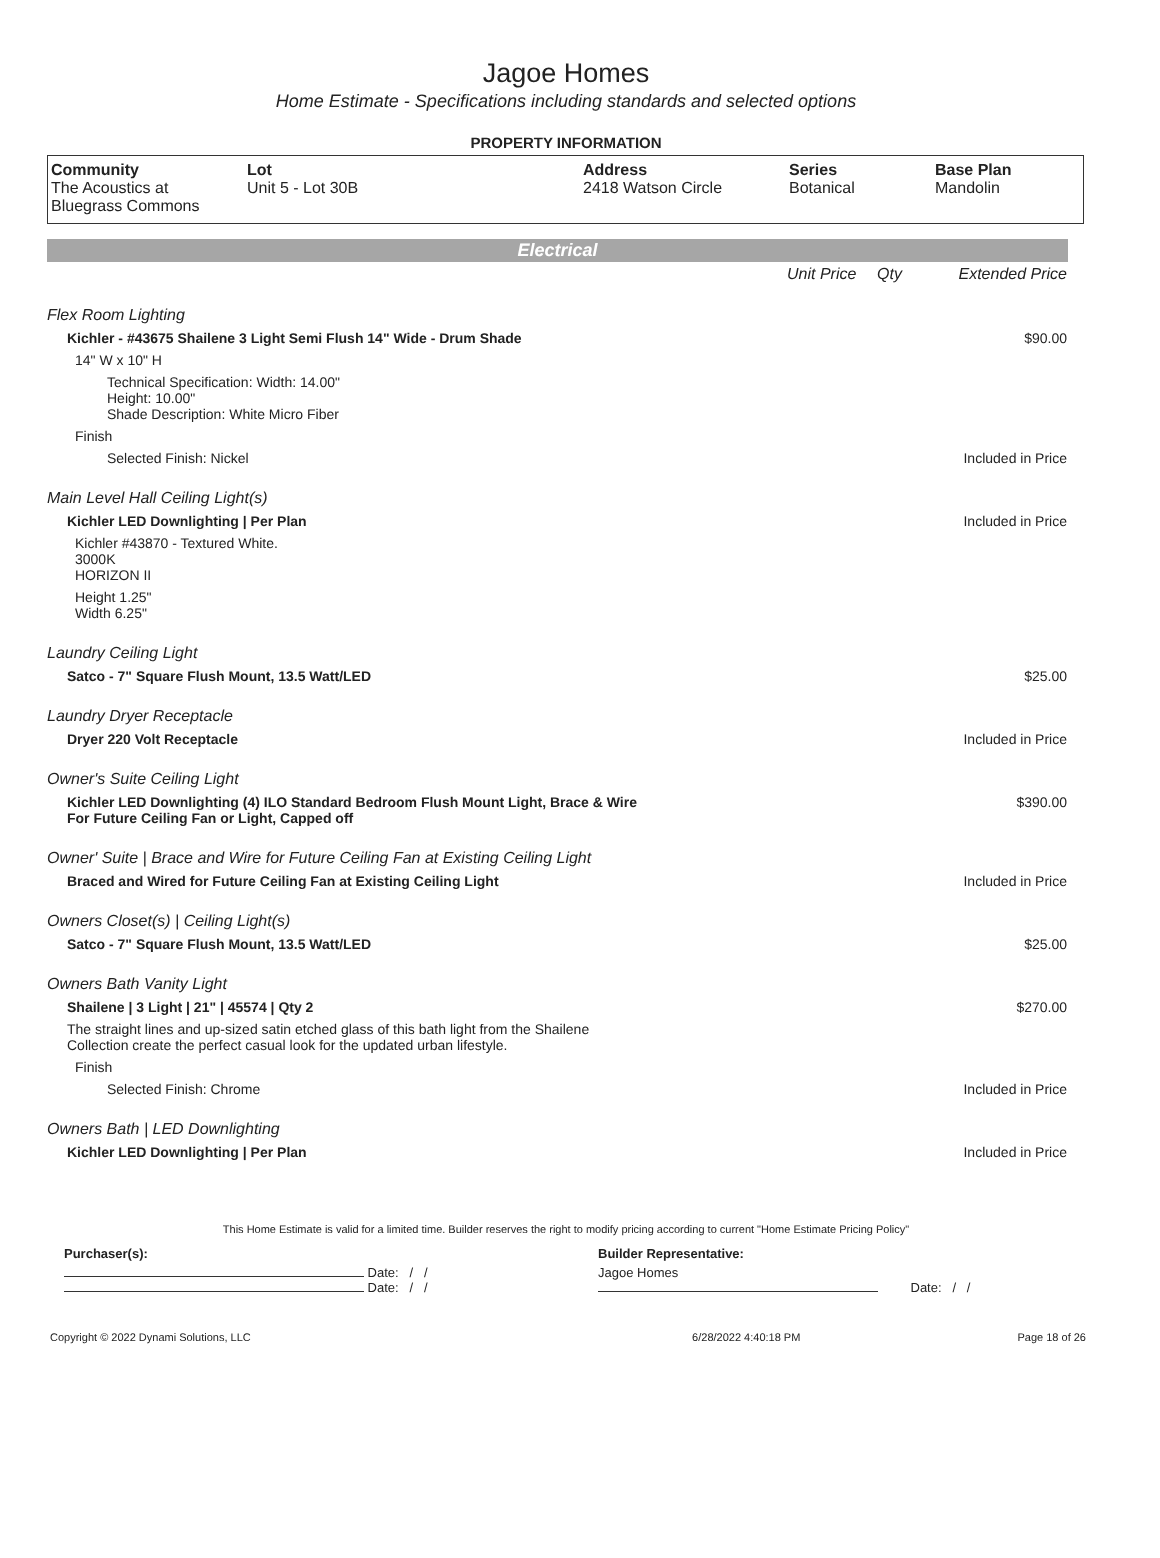Jagoe Homes
Home Estimate - Specifications including standards and selected options
PROPERTY INFORMATION
| Community The Acoustics at Bluegrass Commons | Lot Unit 5 - Lot 30B | Address 2418 Watson Circle | Series Botanical | Base Plan Mandolin |
Electrical
| | Unit Price | Qty | Extended Price |
| Flex Room Lighting | | | |
| Kichler - #43675 Shailene 3 Light Semi Flush 14" Wide - Drum Shade | | | $90.00 |
| 14" W x 10" H | | | |
| Technical Specification: Width: 14.00" Height: 10.00" Shade Description: White Micro Fiber | | | |
| Finish | | | |
| Selected Finish: Nickel | | | Included in Price |
| Main Level Hall Ceiling Light(s) | | | |
| Kichler LED Downlighting / Per Plan | | | Included in Price |
| Kichler #43870 - Textured White. 3000K HORIZON II | | | |
| Height 1.25" Width 6.25" | | | |
| Laundry Ceiling Light | | | |
| Satco - 7" Square Flush Mount, 13.5 Watt/LED | | | $25.00 |
| Laundry Dryer Receptacle | | | |
| Dryer 220 Volt Receptacle | | | Included in Price |
| Owner's Suite Ceiling Light | | | |
| Kichler LED Downlighting (4) ILO Standard Bedroom Flush Mount Light, Brace & Wire For Future Ceiling Fan or Light, Capped off | | | $390.00 |
| Owner' Suite / Brace and Wire for Future Ceiling Fan at Existing Ceiling Light | | | |
| Braced and Wired for Future Ceiling Fan at Existing Ceiling Light | | | Included in Price |
| Owners Closet(s) / Ceiling Light(s) | | | |
| Satco - 7" Square Flush Mount, 13.5 Watt/LED | | | $25.00 |
| Owners Bath Vanity Light | | | |
| Shailene / 3 Light / 21" / 45574 / Qty 2 | | | $270.00 |
| The straight lines and up-sized satin etched glass of this bath light from the Shailene Collection create the perfect casual look for the updated urban lifestyle. | | | |
| Finish | | | |
| Selected Finish: Chrome | | | Included in Price |
| Owners Bath / LED Downlighting | | | |
| Kichler LED Downlighting / Per Plan | | | Included in Price |
This Home Estimate is valid for a limited time. Builder reserves the right to modify pricing according to current "Home Estimate Pricing Policy"
| Purchaser(s): | Builder Representative: |
| Date: / / Date: / / | Jagoe Homes Date: / / |
| Copyright © 2022 Dynami Solutions, LLC | 6/28/2022 4:40:18 PM | Page 18 of 26 |